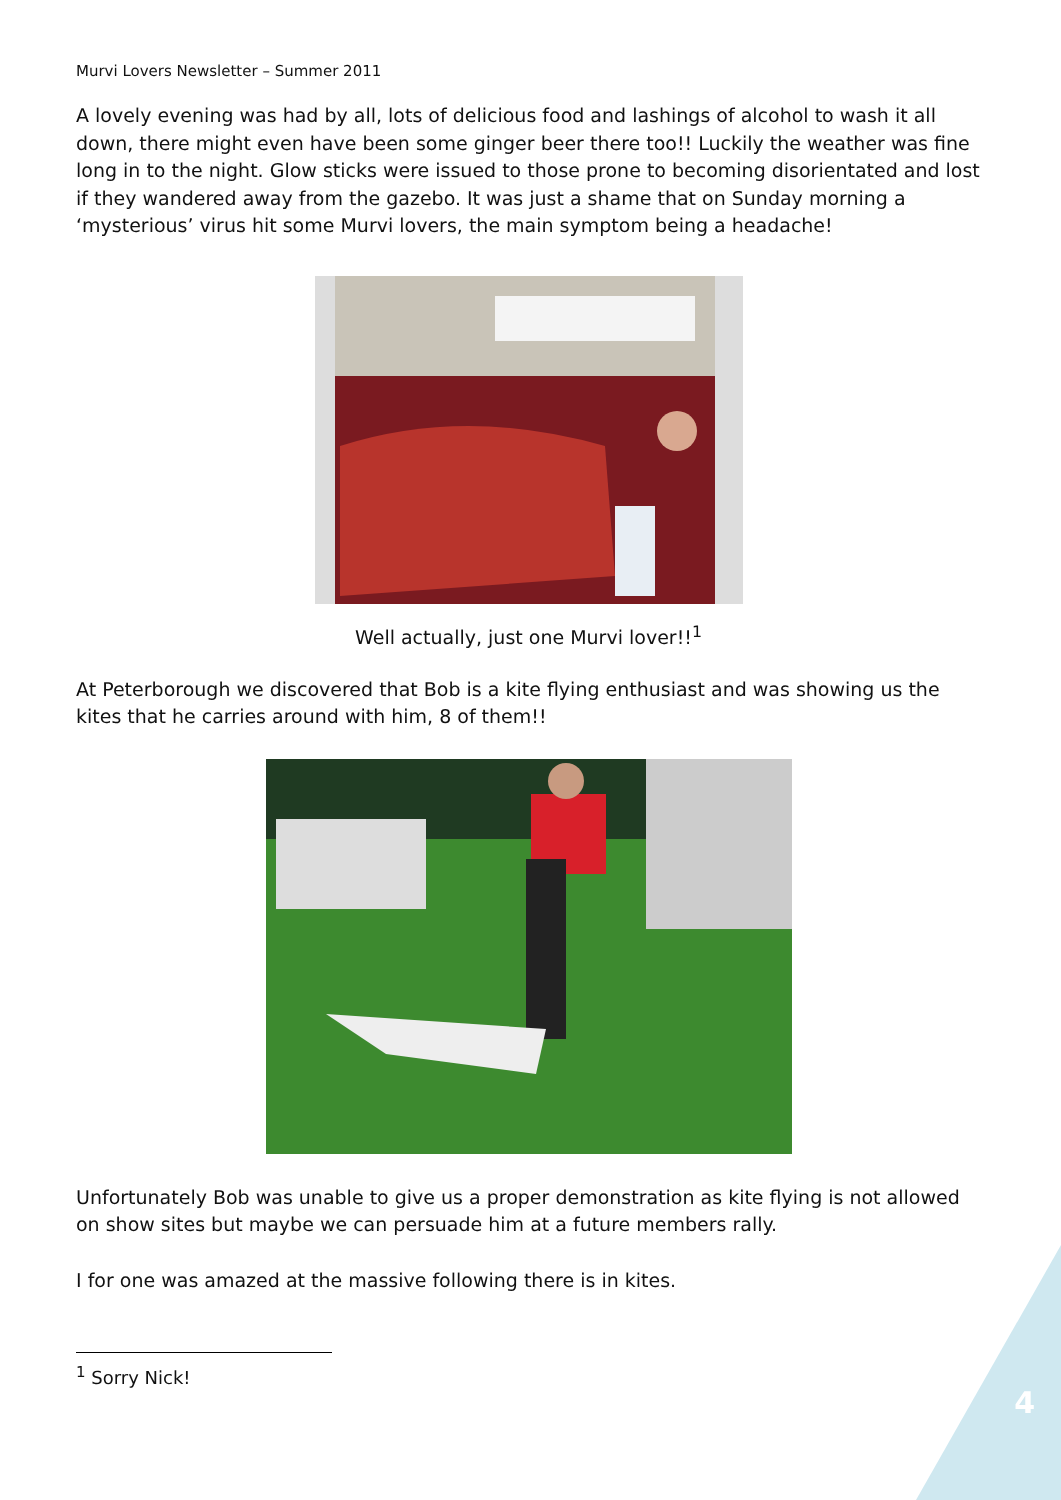Murvi Lovers Newsletter – Summer 2011
A lovely evening was had by all, lots of delicious food and lashings of alcohol to wash it all down, there might even have been some ginger beer there too!! Luckily the weather was fine long in to the night. Glow sticks were issued to those prone to becoming disorientated and lost if they wandered away from the gazebo. It was just a shame that on Sunday morning a ‘mysterious’ virus hit some Murvi lovers, the main symptom being a headache!
Well actually, just one Murvi lover!!<sup>1</sup>
At Peterborough we discovered that Bob is a kite flying enthusiast and was showing us the kites that he carries around with him, 8 of them!!
Unfortunately Bob was unable to give us a proper demonstration as kite flying is not allowed on show sites but maybe we can persuade him at a future members rally.
I for one was amazed at the massive following there is in kites.
<sup>1</sup> Sorry Nick!
4